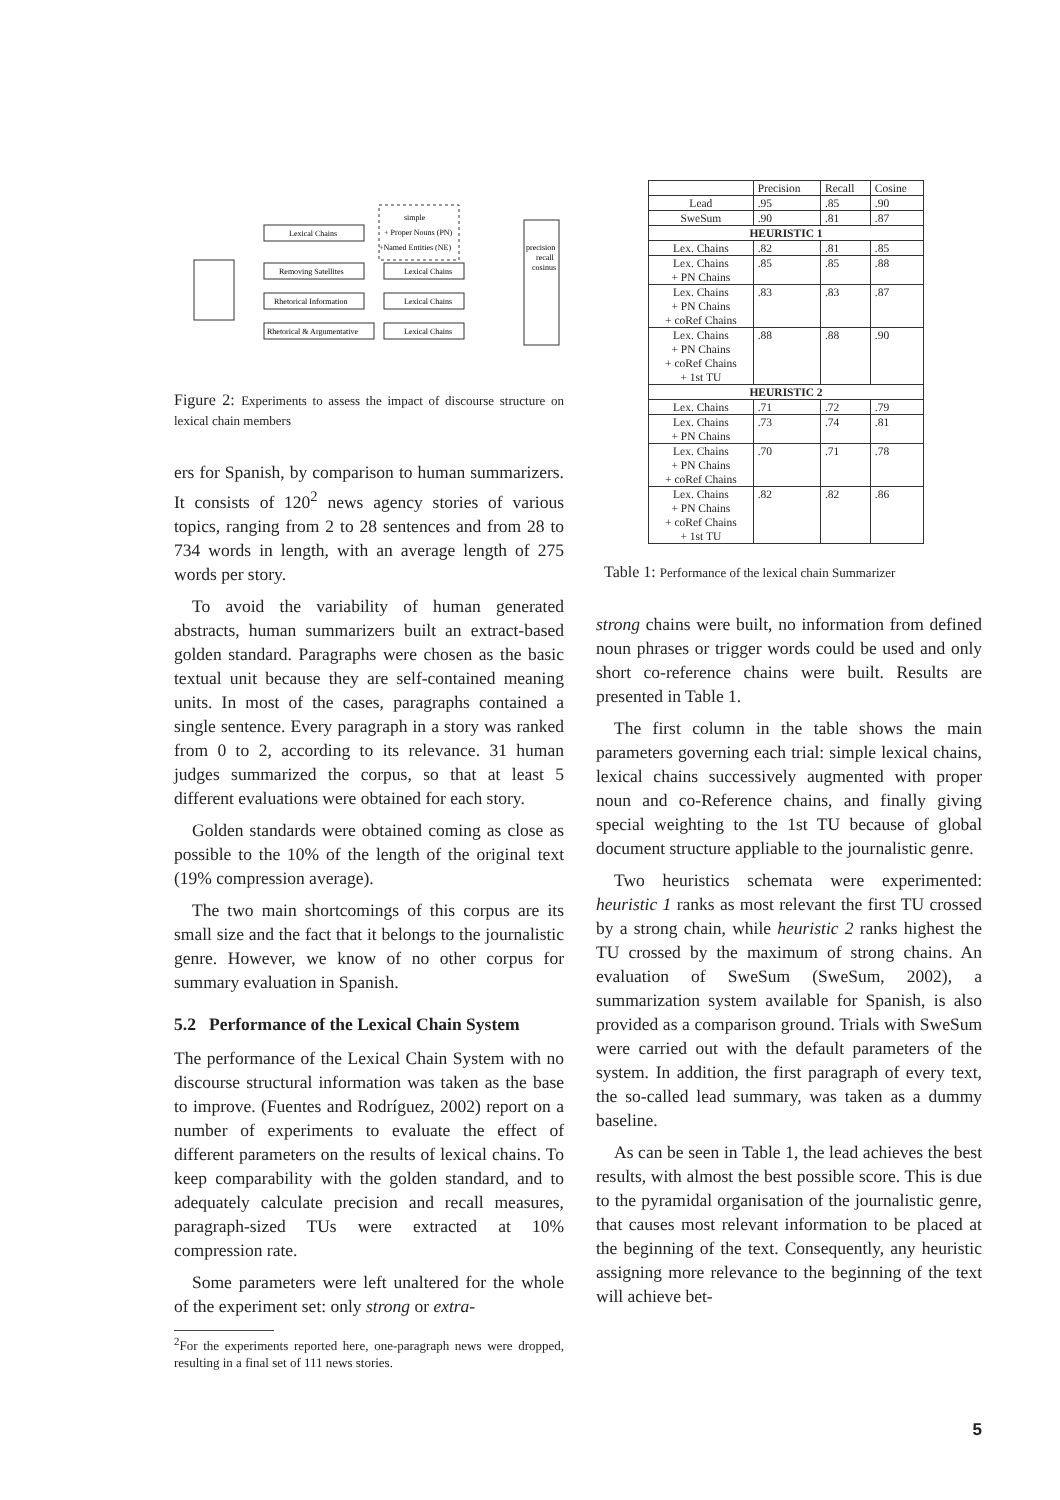Lexical Chains
Removing Satellites
Rhetorical Information
Rhetorical & Argumentative
simple
+ Proper Nouns (PN)
+Named Entities (NE)
Lexical Chains
Lexical Chains
Lexical Chains
precision
recall
cosinus
Figure 2: Experiments to assess the impact of discourse structure on lexical chain members
ers for Spanish, by comparison to human summarizers. It consists of 120<sup>2</sup> news agency stories of various topics, ranging from 2 to 28 sentences and from 28 to 734 words in length, with an average length of 275 words per story.
To avoid the variability of human generated abstracts, human summarizers built an extract-based golden standard. Paragraphs were chosen as the basic textual unit because they are self-contained meaning units. In most of the cases, paragraphs contained a single sentence. Every paragraph in a story was ranked from 0 to 2, according to its relevance. 31 human judges summarized the corpus, so that at least 5 different evaluations were obtained for each story.
Golden standards were obtained coming as close as possible to the 10% of the length of the original text (19% compression average).
The two main shortcomings of this corpus are its small size and the fact that it belongs to the journalistic genre. However, we know of no other corpus for summary evaluation in Spanish.
5.2 Performance of the Lexical Chain System
The performance of the Lexical Chain System with no discourse structural information was taken as the base to improve. (Fuentes and Rodríguez, 2002) report on a number of experiments to evaluate the effect of different parameters on the results of lexical chains. To keep comparability with the golden standard, and to adequately calculate precision and recall measures, paragraph-sized TUs were extracted at 10% compression rate.
Some parameters were left unaltered for the whole of the experiment set: only strong or extra-
<sup>2</sup> For the experiments reported here, one-paragraph news were dropped, resulting in a final set of 111 news stories.
| | Precision | Recall | Cosine |
| --- | --- | --- | --- |
| Lead | .95 | .85 | .90 |
| SweSum | .90 | .81 | .87 |
| HEURISTIC 1 | | | |
| Lex. Chains | .82 | .81 | .85 |
| Lex. Chains + PN Chains | .85 | .85 | .88 |
| Lex. Chains + PN Chains + coRef Chains | .83 | .83 | .87 |
| Lex. Chains + PN Chains + coRef Chains + 1st TU | .88 | .88 | .90 |
| HEURISTIC 2 | | | |
| Lex. Chains | .71 | .72 | .79 |
| Lex. Chains + PN Chains | .73 | .74 | .81 |
| Lex. Chains + PN Chains + coRef Chains | .70 | .71 | .78 |
| Lex. Chains + PN Chains + coRef Chains + 1st TU | .82 | .82 | .86 |
Table 1: Performance of the lexical chain Summarizer
strong chains were built, no information from defined noun phrases or trigger words could be used and only short co-reference chains were built. Results are presented in Table 1.
The first column in the table shows the main parameters governing each trial: simple lexical chains, lexical chains successively augmented with proper noun and co-Reference chains, and finally giving special weighting to the 1st TU because of global document structure appliable to the journalistic genre.
Two heuristics schemata were experimented: heuristic 1 ranks as most relevant the first TU crossed by a strong chain, while heuristic 2 ranks highest the TU crossed by the maximum of strong chains. An evaluation of SweSum (SweSum, 2002), a summarization system available for Spanish, is also provided as a comparison ground. Trials with SweSum were carried out with the default parameters of the system. In addition, the first paragraph of every text, the so-called lead summary, was taken as a dummy baseline.
As can be seen in Table 1, the lead achieves the best results, with almost the best possible score. This is due to the pyramidal organisation of the journalistic genre, that causes most relevant information to be placed at the beginning of the text. Consequently, any heuristic assigning more relevance to the beginning of the text will achieve bet-
5